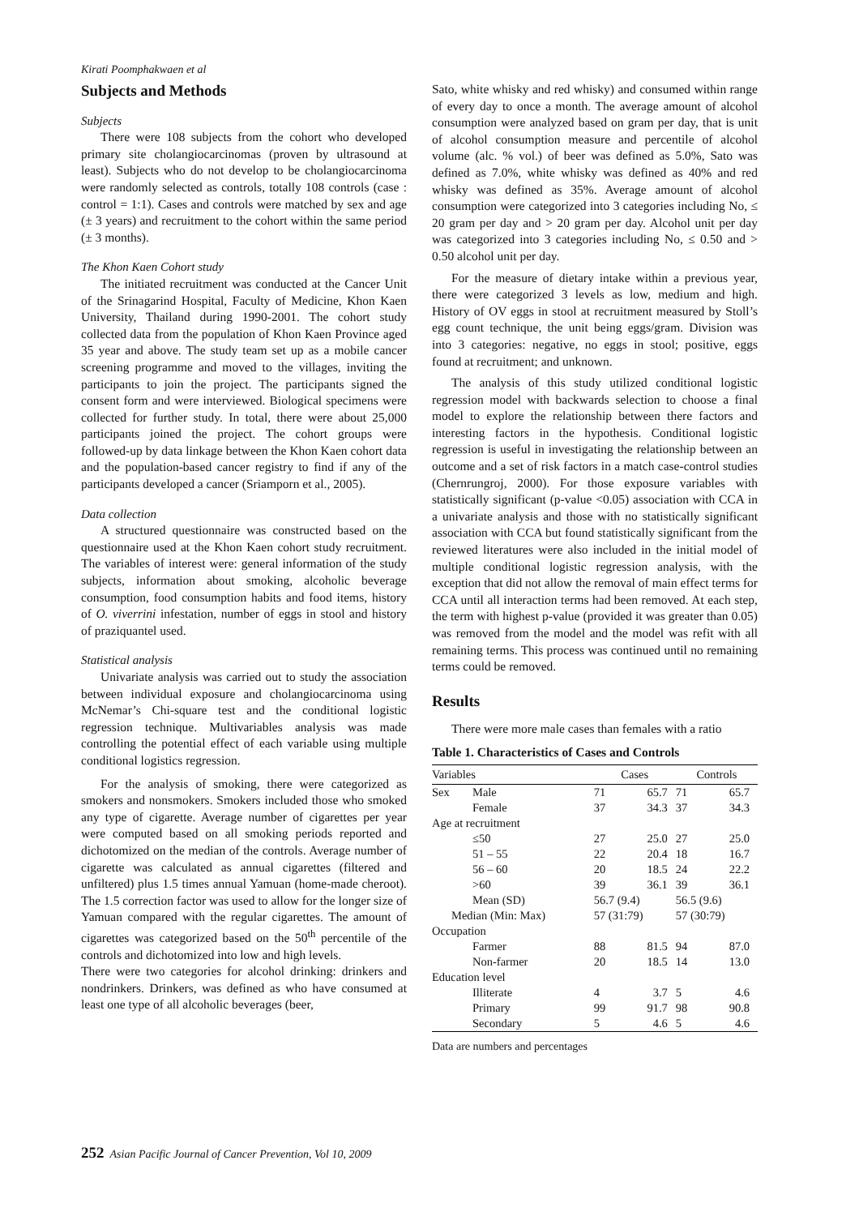Kirati Poomphakwaen et al
Subjects and Methods
Subjects
There were 108 subjects from the cohort who developed primary site cholangiocarcinomas (proven by ultrasound at least). Subjects who do not develop to be cholangiocarcinoma were randomly selected as controls, totally 108 controls (case : control = 1:1). Cases and controls were matched by sex and age (± 3 years) and recruitment to the cohort within the same period (± 3 months).
The Khon Kaen Cohort study
The initiated recruitment was conducted at the Cancer Unit of the Srinagarind Hospital, Faculty of Medicine, Khon Kaen University, Thailand during 1990-2001. The cohort study collected data from the population of Khon Kaen Province aged 35 year and above. The study team set up as a mobile cancer screening programme and moved to the villages, inviting the participants to join the project. The participants signed the consent form and were interviewed. Biological specimens were collected for further study. In total, there were about 25,000 participants joined the project. The cohort groups were followed-up by data linkage between the Khon Kaen cohort data and the population-based cancer registry to find if any of the participants developed a cancer (Sriamporn et al., 2005).
Data collection
A structured questionnaire was constructed based on the questionnaire used at the Khon Kaen cohort study recruitment. The variables of interest were: general information of the study subjects, information about smoking, alcoholic beverage consumption, food consumption habits and food items, history of O. viverrini infestation, number of eggs in stool and history of praziquantel used.
Statistical analysis
Univariate analysis was carried out to study the association between individual exposure and cholangiocarcinoma using McNemar’s Chi-square test and the conditional logistic regression technique. Multivariables analysis was made controlling the potential effect of each variable using multiple conditional logistics regression.
For the analysis of smoking, there were categorized as smokers and nonsmokers. Smokers included those who smoked any type of cigarette. Average number of cigarettes per year were computed based on all smoking periods reported and dichotomized on the median of the controls. Average number of cigarette was calculated as annual cigarettes (filtered and unfiltered) plus 1.5 times annual Yamuan (home-made cheroot). The 1.5 correction factor was used to allow for the longer size of Yamuan compared with the regular cigarettes. The amount of cigarettes was categorized based on the 50<sup>th</sup> percentile of the controls and dichotomized into low and high levels.
There were two categories for alcohol drinking: drinkers and nondrinkers. Drinkers, was defined as who have consumed at least one type of all alcoholic beverages (beer,
Sato, white whisky and red whisky) and consumed within range of every day to once a month. The average amount of alcohol consumption were analyzed based on gram per day, that is unit of alcohol consumption measure and percentile of alcohol volume (alc. % vol.) of beer was defined as 5.0%, Sato was defined as 7.0%, white whisky was defined as 40% and red whisky was defined as 35%. Average amount of alcohol consumption were categorized into 3 categories including No, ≤ 20 gram per day and > 20 gram per day. Alcohol unit per day was categorized into 3 categories including No, ≤ 0.50 and > 0.50 alcohol unit per day.
For the measure of dietary intake within a previous year, there were categorized 3 levels as low, medium and high. History of OV eggs in stool at recruitment measured by Stoll’s egg count technique, the unit being eggs/gram. Division was into 3 categories: negative, no eggs in stool; positive, eggs found at recruitment; and unknown.
The analysis of this study utilized conditional logistic regression model with backwards selection to choose a final model to explore the relationship between there factors and interesting factors in the hypothesis. Conditional logistic regression is useful in investigating the relationship between an outcome and a set of risk factors in a match case-control studies (Chernrungroj, 2000). For those exposure variables with statistically significant (p-value <0.05) association with CCA in a univariate analysis and those with no statistically significant association with CCA but found statistically significant from the reviewed literatures were also included in the initial model of multiple conditional logistic regression analysis, with the exception that did not allow the removal of main effect terms for CCA until all interaction terms had been removed. At each step, the term with highest p-value (provided it was greater than 0.05) was removed from the model and the model was refit with all remaining terms. This process was continued until no remaining terms could be removed.
Results
There were more male cases than females with a ratio
Table 1. Characteristics of Cases and Controls
| Variables | | Cases | | Controls | |
| --- | --- | --- | --- | --- | --- |
| Sex | Male | 71 | 65.7 | 71 | 65.7 |
| | Female | 37 | 34.3 | 37 | 34.3 |
| Age at recruitment | | | | | |
| | ≤50 | 27 | 25.0 | 27 | 25.0 |
| | 51 – 55 | 22 | 20.4 | 18 | 16.7 |
| | 56 – 60 | 20 | 18.5 | 24 | 22.2 |
| | >60 | 39 | 36.1 | 39 | 36.1 |
| | Mean (SD) | 56.7 (9.4) | | 56.5 (9.6) | |
| Median (Min: Max) | | 57 (31:79) | | 57 (30:79) | |
| Occupation | | | | | |
| | Farmer | 88 | 81.5 | 94 | 87.0 |
| | Non-farmer | 20 | 18.5 | 14 | 13.0 |
| Education level | | | | | |
| | Illiterate | 4 | 3.7 | 5 | 4.6 |
| | Primary | 99 | 91.7 | 98 | 90.8 |
| | Secondary | 5 | 4.6 | 5 | 4.6 |
Data are numbers and percentages
252 Asian Pacific Journal of Cancer Prevention, Vol 10, 2009